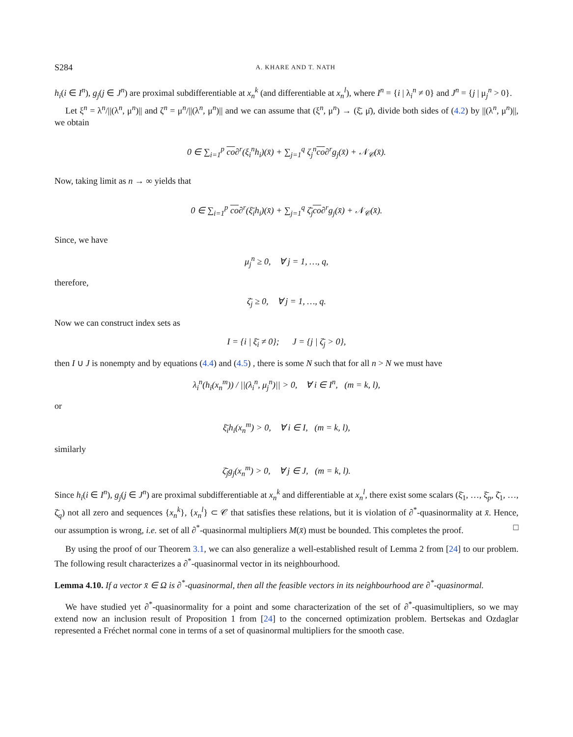S284 A. KHARE AND T. NATH
h<sub>i</sub>(i ∈ I<sup>n</sup>), g<sub>j</sub>(j ∈ J<sup>n</sup>) are proximal subdifferentiable at x<sub>n</sub><sup>k</sup> (and differentiable at x<sub>n</sub><sup>l</sup>), where I<sup>n</sup> = {i | λ<sub>i</sub><sup>n</sup> ≠ 0} and J<sup>n</sup> = {j | μ<sub>j</sub><sup>n</sup> > 0}.
Let ξ<sup>n</sup> = λ<sup>n</sup>/||(λ<sup>n</sup>, μ<sup>n</sup>)|| and ζ<sup>n</sup> = μ<sup>n</sup>/||(λ<sup>n</sup>, μ<sup>n</sup>)|| and we can assume that (ξ<sup>n</sup>, μ<sup>n</sup>) → (ξ̄, μ̄), divide both sides of (4.2) by ||(λ<sup>n</sup>, μ<sup>n</sup>)||, we obtain
0 ∈ ∑<sub>i=1</sub><sup>p</sup> co∂<sup>r</sup>(ξ<sub>i</sub><sup>n</sup>h<sub>i</sub>)(x̄) + ∑<sub>j=1</sub><sup>q</sup> ζ<sub>j</sub><sup>n</sup>co∂<sup>r</sup>g<sub>j</sub>(x̄) + 𝒩<sub>𝒞</sub>(x̄).
Now, taking limit as n → ∞ yields that
0 ∈ ∑<sub>i=1</sub><sup>p</sup> co∂<sup>r</sup>(ξ̄<sub>i</sub>h<sub>i</sub>)(x̄) + ∑<sub>j=1</sub><sup>q</sup> ζ̄<sub>j</sub>co∂<sup>r</sup>g<sub>j</sub>(x̄) + 𝒩<sub>𝒞</sub>(x̄).
Since, we have
μ<sub>j</sub><sup>n</sup> ≥ 0, ∀ j = 1, …, q,
therefore,
ζ̄<sub>j</sub> ≥ 0, ∀ j = 1, …, q.
Now we can construct index sets as
I = {i | ξ̄<sub>i</sub> ≠ 0}; J = {j | ζ̄<sub>j</sub> > 0},
then I ∪ J is nonempty and by equations (4.4) and (4.5) , there is some N such that for all n > N we must have
λ<sub>i</sub><sup>n</sup>(h<sub>i</sub>(x<sub>n</sub><sup>m</sup>)) / ||(λ<sub>i</sub><sup>n</sup>, μ<sub>j</sub><sup>n</sup>)|| > 0, ∀ i ∈ I<sup>n</sup>, (m = k, l),
or
ξ̄<sub>i</sub>h<sub>i</sub>(x<sub>n</sub><sup>m</sup>) > 0, ∀ i ∈ I, (m = k, l),
similarly
ζ̄<sub>j</sub>g<sub>j</sub>(x<sub>n</sub><sup>m</sup>) > 0, ∀ j ∈ J, (m = k, l).
Since h<sub>i</sub>(i ∈ I<sup>n</sup>), g<sub>j</sub>(j ∈ J<sup>n</sup>) are proximal subdifferentiable at x<sub>n</sub><sup>k</sup> and differentiable at x<sub>n</sub><sup>l</sup>, there exist some scalars (ξ̄<sub>1</sub>, …, ξ̄<sub>p</sub>, ζ̄<sub>1</sub>, …, ζ̄<sub>q</sub>) not all zero and sequences {x<sub>n</sub><sup>k</sup>}, {x<sub>n</sub><sup>l</sup>} ⊂ 𝒞 that satisfies these relations, but it is violation of ∂<sup>*</sup>-quasinormality at x̄. Hence, our assumption is wrong, i.e. set of all ∂<sup>*</sup>-quasinormal multipliers M(x̄) must be bounded. This completes the proof. □
By using the proof of our Theorem 3.1, we can also generalize a well-established result of Lemma 2 from [24] to our problem. The following result characterizes a ∂<sup>*</sup>-quasinormal vector in its neighbourhood.
Lemma 4.10. If a vector x̄ ∈ Ω is ∂<sup>*</sup>-quasinormal, then all the feasible vectors in its neighbourhood are ∂<sup>*</sup>-quasinormal.
We have studied yet ∂<sup>*</sup>-quasinormality for a point and some characterization of the set of ∂<sup>*</sup>-quasimultipliers, so we may extend now an inclusion result of Proposition 1 from [24] to the concerned optimization problem. Bertsekas and Ozdaglar represented a Fréchet normal cone in terms of a set of quasinormal multipliers for the smooth case.